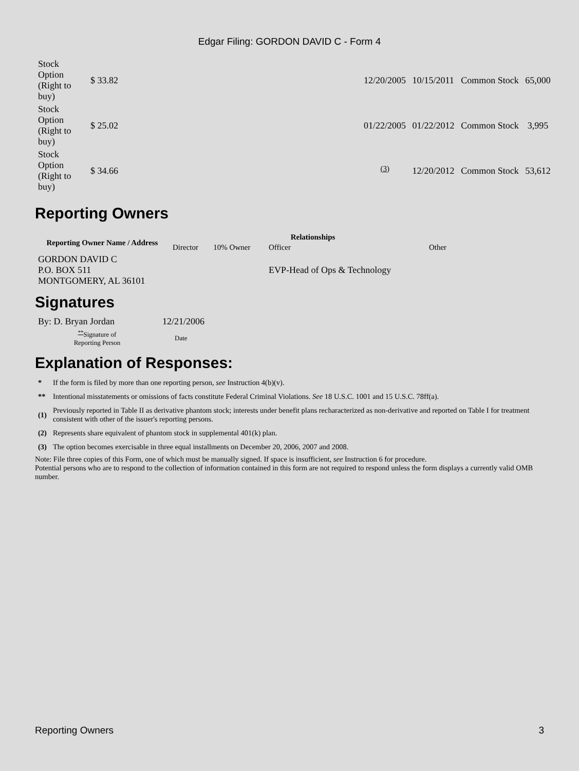Edgar Filing: GORDON DAVID C - Form 4
| Stock Option (Right to buy) | $ 33.82 | 12/20/2005 | 10/15/2011 | Common Stock | 65,000 |
| Stock Option (Right to buy) | $ 25.02 | 01/22/2005 | 01/22/2012 | Common Stock | 3,995 |
| Stock Option (Right to buy) | $ 34.66 | <sup>(3)</sup> | 12/20/2012 | Common Stock | 53,612 |
Reporting Owners
| Reporting Owner Name / Address | Relationships | | | |
| --- | --- | --- | --- | --- |
| | Director | 10% Owner | Officer | Other |
| GORDON DAVID C P.O. BOX 511 MONTGOMERY, AL 36101 | | | EVP-Head of Ops & Technology | |
Signatures
| By: D. Bryan Jordan | 12/21/2006 |
| <sup>**</sup> Signature of Reporting Person | Date |
Explanation of Responses:
| * | If the form is filed by more than one reporting person, see Instruction 4(b)(v). |
| ** | Intentional misstatements or omissions of facts constitute Federal Criminal Violations. See 18 U.S.C. 1001 and 15 U.S.C. 78ff(a). |
| (1) | Previously reported in Table II as derivative phantom stock; interests under benefit plans recharacterized as non-derivative and reported on Table I for treatment consistent with other of the issuer's reporting persons. |
| (2) | Represents share equivalent of phantom stock in supplemental 401(k) plan. |
| (3) | The option becomes exercisable in three equal installments on December 20, 2006, 2007 and 2008. |
Note: File three copies of this Form, one of which must be manually signed. If space is insufficient, see Instruction 6 for procedure.
Potential persons who are to respond to the collection of information contained in this form are not required to respond unless the form displays a currently valid OMB number.
Reporting Owners 3